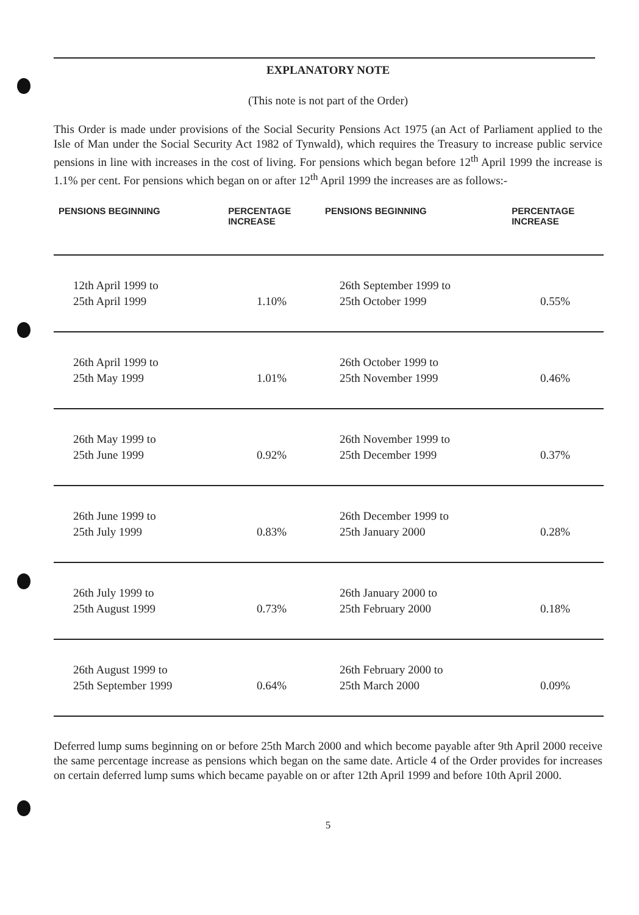EXPLANATORY NOTE
(This note is not part of the Order)
This Order is made under provisions of the Social Security Pensions Act 1975 (an Act of Parliament applied to the Isle of Man under the Social Security Act 1982 of Tynwald), which requires the Treasury to increase public service pensions in line with increases in the cost of living. For pensions which began before 12<sup>th</sup> April 1999 the increase is 1.1% per cent. For pensions which began on or after 12<sup>th</sup> April 1999 the increases are as follows:-
| PENSIONS BEGINNING | PERCENTAGE INCREASE | PENSIONS BEGINNING | PERCENTAGE INCREASE |
| --- | --- | --- | --- |
| 12th April 1999 to 25th April 1999 | 1.10% | 26th September 1999 to 25th October 1999 | 0.55% |
| 26th April 1999 to 25th May 1999 | 1.01% | 26th October 1999 to 25th November 1999 | 0.46% |
| 26th May 1999 to 25th June 1999 | 0.92% | 26th November 1999 to 25th December 1999 | 0.37% |
| 26th June 1999 to 25th July 1999 | 0.83% | 26th December 1999 to 25th January 2000 | 0.28% |
| 26th July 1999 to 25th August 1999 | 0.73% | 26th January 2000 to 25th February 2000 | 0.18% |
| 26th August 1999 to 25th September 1999 | 0.64% | 26th February 2000 to 25th March 2000 | 0.09% |
Deferred lump sums beginning on or before 25th March 2000 and which become payable after 9th April 2000 receive the same percentage increase as pensions which began on the same date. Article 4 of the Order provides for increases on certain deferred lump sums which became payable on or after 12th April 1999 and before 10th April 2000.
5